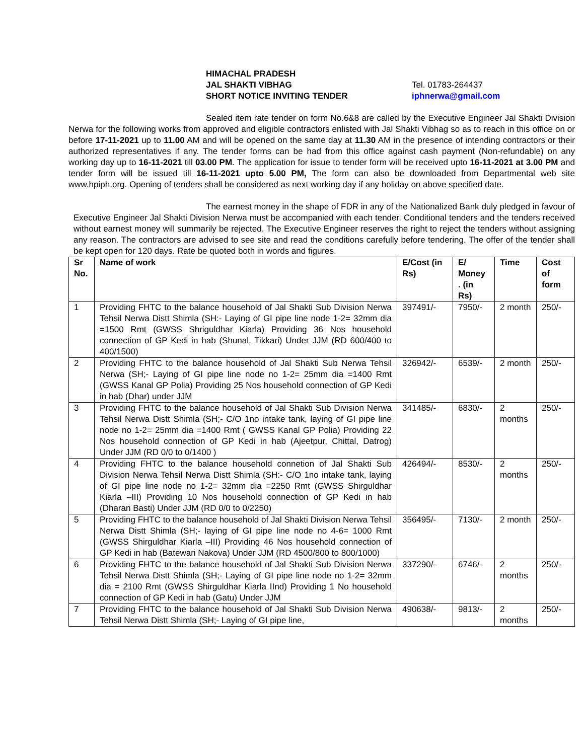HIMACHAL PRADESH
JAL SHAKTI VIBHAG
SHORT NOTICE INVITING TENDER
Tel. 01783-264437
iphnerwa@gmail.com
Sealed item rate tender on form No.6&8 are called by the Executive Engineer Jal Shakti Division Nerwa for the following works from approved and eligible contractors enlisted with Jal Shakti Vibhag so as to reach in this office on or before 17-11-2021 up to 11.00 AM and will be opened on the same day at 11.30 AM in the presence of intending contractors or their authorized representatives if any. The tender forms can be had from this office against cash payment (Non-refundable) on any working day up to 16-11-2021 till 03.00 PM. The application for issue to tender form will be received upto 16-11-2021 at 3.00 PM and tender form will be issued till 16-11-2021 upto 5.00 PM, The form can also be downloaded from Departmental web site www.hpiph.org. Opening of tenders shall be considered as next working day if any holiday on above specified date.
The earnest money in the shape of FDR in any of the Nationalized Bank duly pledged in favour of Executive Engineer Jal Shakti Division Nerwa must be accompanied with each tender. Conditional tenders and the tenders received without earnest money will summarily be rejected. The Executive Engineer reserves the right to reject the tenders without assigning any reason. The contractors are advised to see site and read the conditions carefully before tendering. The offer of the tender shall be kept open for 120 days. Rate be quoted both in words and figures.
| Sr No. | Name of work | E/Cost (in Rs) | E/ Money . (in Rs) | Time | Cost of form |
| --- | --- | --- | --- | --- | --- |
| 1 | Providing FHTC to the balance household of Jal Shakti Sub Division Nerwa Tehsil Nerwa Distt Shimla (SH:- Laying of GI pipe line node 1-2= 32mm dia =1500 Rmt (GWSS Shriguldhar Kiarla) Providing 36 Nos household connection of GP Kedi in hab (Shunal, Tikkari) Under JJM (RD 600/400 to 400/1500) | 397491/- | 7950/- | 2 month | 250/- |
| 2 | Providing FHTC to the balance household of Jal Shakti Sub Nerwa Tehsil Nerwa (SH;- Laying of GI pipe line node no 1-2= 25mm dia =1400 Rmt (GWSS Kanal GP Polia) Providing 25 Nos household connection of GP Kedi in hab (Dhar) under JJM | 326942/- | 6539/- | 2 month | 250/- |
| 3 | Providing FHTC to the balance household of Jal Shakti Sub Division Nerwa Tehsil Nerwa Distt Shimla (SH;- C/O 1no intake tank, laying of GI pipe line node no 1-2= 25mm dia =1400 Rmt ( GWSS Kanal GP Polia) Providing 22 Nos household connection of GP Kedi in hab (Ajeetpur, Chittal, Datrog) Under JJM (RD 0/0 to 0/1400 ) | 341485/- | 6830/- | 2 months | 250/- |
| 4 | Providing FHTC to the balance household connetion of Jal Shakti Sub Division Nerwa Tehsil Nerwa Distt Shimla (SH:- C/O 1no intake tank, laying of GI pipe line node no 1-2= 32mm dia =2250 Rmt (GWSS Shirguldhar Kiarla –III) Providing 10 Nos household connection of GP Kedi in hab (Dharan Basti) Under JJM (RD 0/0 to 0/2250) | 426494/- | 8530/- | 2 months | 250/- |
| 5 | Providing FHTC to the balance household of Jal Shakti Division Nerwa Tehsil Nerwa Distt Shimla (SH;- laying of GI pipe line node no 4-6= 1000 Rmt (GWSS Shirguldhar Kiarla –III) Providing 46 Nos household connection of GP Kedi in hab (Batewari Nakova) Under JJM (RD 4500/800 to 800/1000) | 356495/- | 7130/- | 2 month | 250/- |
| 6 | Providing FHTC to the balance household of Jal Shakti Sub Division Nerwa Tehsil Nerwa Distt Shimla (SH;- Laying of GI pipe line node no 1-2= 32mm dia = 2100 Rmt (GWSS Shirguldhar Kiarla IInd) Providing 1 No household connection of GP Kedi in hab (Gatu) Under JJM | 337290/- | 6746/- | 2 months | 250/- |
| 7 | Providing FHTC to the balance household of Jal Shakti Sub Division Nerwa Tehsil Nerwa Distt Shimla (SH;- Laying of GI pipe line, | 490638/- | 9813/- | 2 months | 250/- |